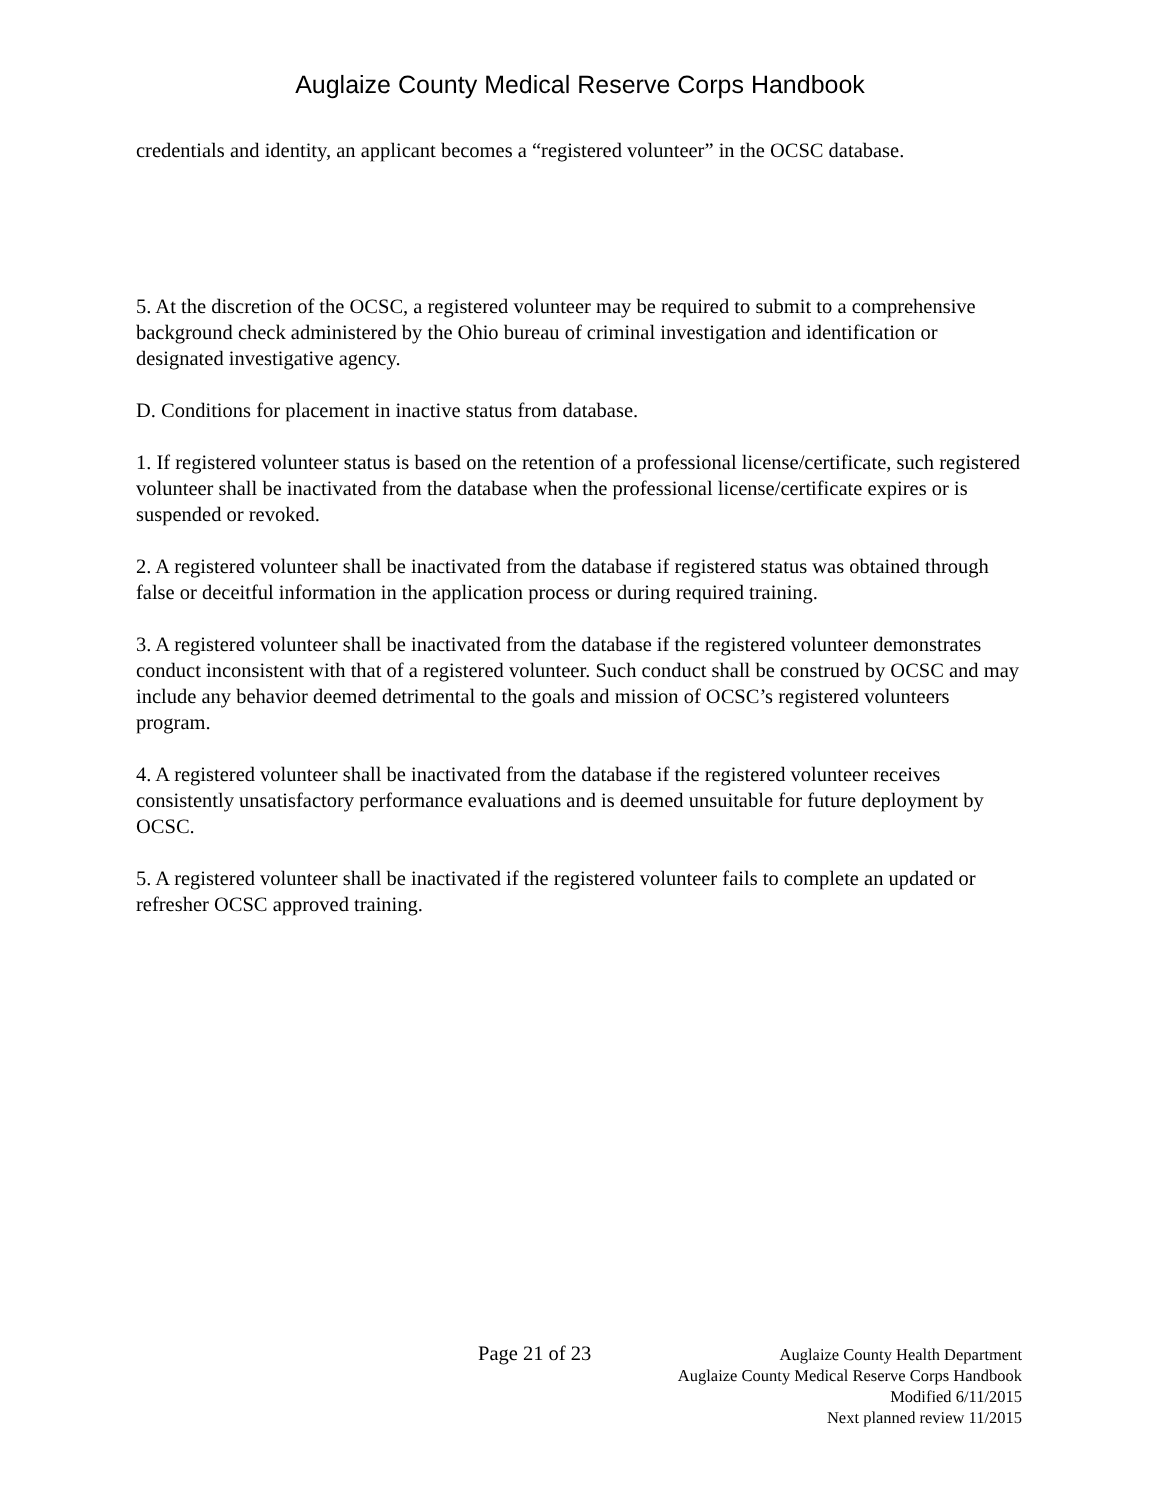Auglaize County Medical Reserve Corps Handbook
credentials and identity, an applicant becomes a “registered volunteer” in the OCSC database.
5. At the discretion of the OCSC, a registered volunteer may be required to submit to a comprehensive background check administered by the Ohio bureau of criminal investigation and identification or designated investigative agency.
D. Conditions for placement in inactive status from database.
1. If registered volunteer status is based on the retention of a professional license/certificate, such registered volunteer shall be inactivated from the database when the professional license/certificate expires or is suspended or revoked.
2. A registered volunteer shall be inactivated from the database if registered status was obtained through false or deceitful information in the application process or during required training.
3. A registered volunteer shall be inactivated from the database if the registered volunteer demonstrates conduct inconsistent with that of a registered volunteer. Such conduct shall be construed by OCSC and may include any behavior deemed detrimental to the goals and mission of OCSC’s registered volunteers program.
4. A registered volunteer shall be inactivated from the database if the registered volunteer receives consistently unsatisfactory performance evaluations and is deemed unsuitable for future deployment by OCSC.
5. A registered volunteer shall be inactivated if the registered volunteer fails to complete an updated or refresher OCSC approved training.
Page 21 of 23
Auglaize County Health Department
Auglaize County Medical Reserve Corps Handbook
Modified 6/11/2015
Next planned review 11/2015